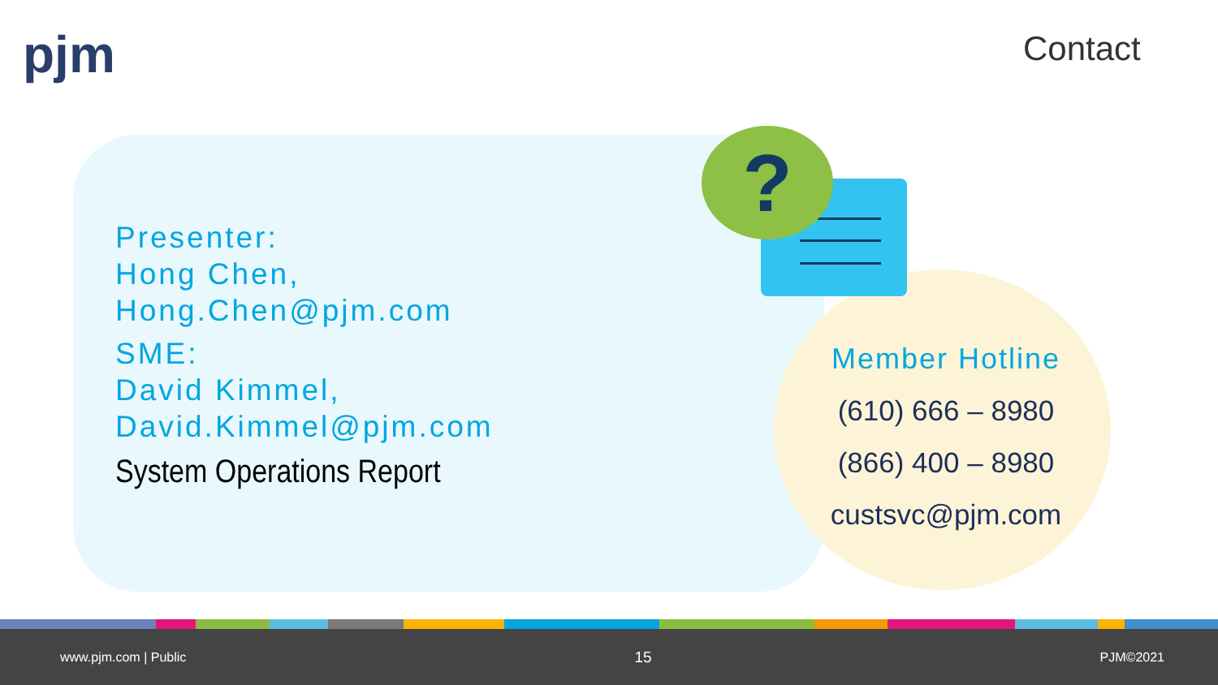pjm Contact
?
Presenter:
Hong Chen,
Hong.Chen@pjm.com
SME:
David Kimmel,
David.Kimmel@pjm.com
System Operations Report
Member Hotline
(610) 666 – 8980
(866) 400 – 8980
custsvc@pjm.com
www.pjm.com | Public 15 PJM©2021